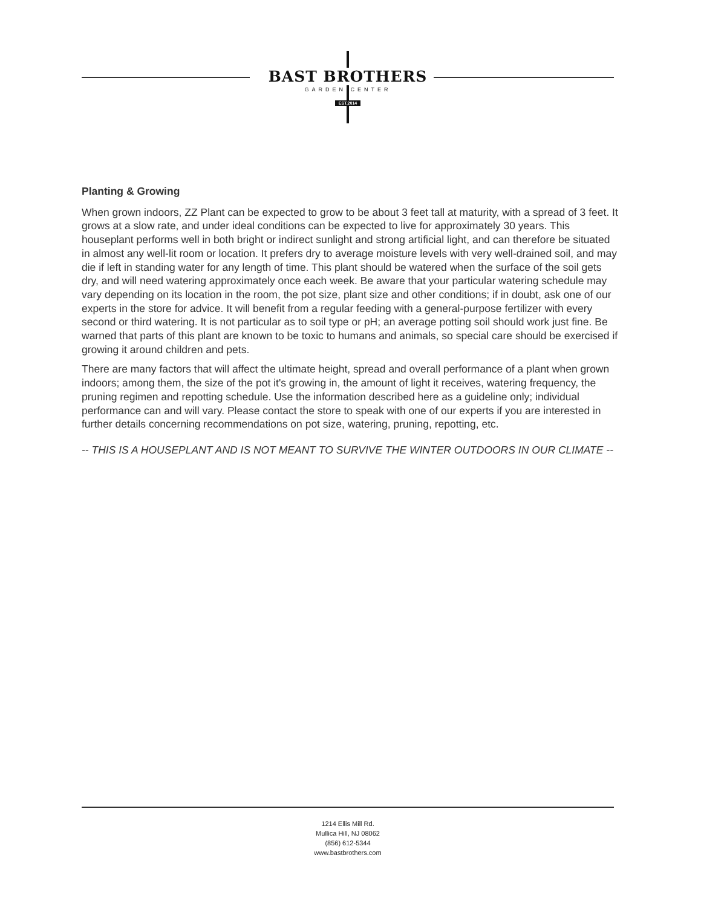BAST BROTHERS
GARDEN CENTER
EST.2014
Planting & Growing
When grown indoors, ZZ Plant can be expected to grow to be about 3 feet tall at maturity, with a spread of 3 feet. It grows at a slow rate, and under ideal conditions can be expected to live for approximately 30 years. This houseplant performs well in both bright or indirect sunlight and strong artificial light, and can therefore be situated in almost any well-lit room or location. It prefers dry to average moisture levels with very well-drained soil, and may die if left in standing water for any length of time. This plant should be watered when the surface of the soil gets dry, and will need watering approximately once each week. Be aware that your particular watering schedule may vary depending on its location in the room, the pot size, plant size and other conditions; if in doubt, ask one of our experts in the store for advice. It will benefit from a regular feeding with a general-purpose fertilizer with every second or third watering. It is not particular as to soil type or pH; an average potting soil should work just fine. Be warned that parts of this plant are known to be toxic to humans and animals, so special care should be exercised if growing it around children and pets.
There are many factors that will affect the ultimate height, spread and overall performance of a plant when grown indoors; among them, the size of the pot it's growing in, the amount of light it receives, watering frequency, the pruning regimen and repotting schedule. Use the information described here as a guideline only; individual performance can and will vary. Please contact the store to speak with one of our experts if you are interested in further details concerning recommendations on pot size, watering, pruning, repotting, etc.
-- THIS IS A HOUSEPLANT AND IS NOT MEANT TO SURVIVE THE WINTER OUTDOORS IN OUR CLIMATE --
1214 Ellis Mill Rd.
Mullica Hill, NJ 08062
(856) 612-5344
www.bastbrothers.com